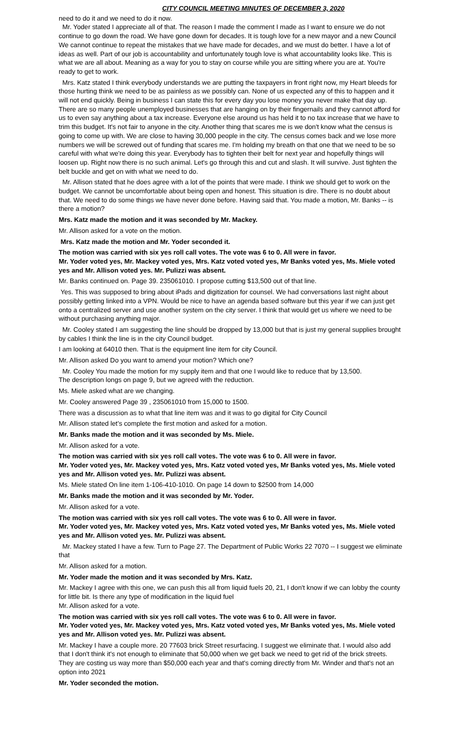CITY COUNCIL MEETING MINUTES OF DECEMBER 3, 2020
need to do it and we need to do it now.
Mr. Yoder stated I appreciate all of that. The reason I made the comment I made as I want to ensure we do not continue to go down the road. We have gone down for decades. It is tough love for a new mayor and a new Council We cannot continue to repeat the mistakes that we have made for decades, and we must do better. I have a lot of ideas as well. Part of our job is accountability and unfortunately tough love is what accountability looks like. This is what we are all about. Meaning as a way for you to stay on course while you are sitting where you are at. You're ready to get to work.
Mrs. Katz stated I think everybody understands we are putting the taxpayers in front right now, my Heart bleeds for those hurting think we need to be as painless as we possibly can. None of us expected any of this to happen and it will not end quickly. Being in business I can state this for every day you lose money you never make that day up. There are so many people unemployed businesses that are hanging on by their fingernails and they cannot afford for us to even say anything about a tax increase. Everyone else around us has held it to no tax increase that we have to trim this budget. It's not fair to anyone in the city. Another thing that scares me is we don't know what the census is going to come up with. We are close to having 30,000 people in the city. The census comes back and we lose more numbers we will be screwed out of funding that scares me. I'm holding my breath on that one that we need to be so careful with what we're doing this year. Everybody has to tighten their belt for next year and hopefully things will loosen up. Right now there is no such animal. Let's go through this and cut and slash. It will survive. Just tighten the belt buckle and get on with what we need to do.
Mr. Allison stated that he does agree with a lot of the points that were made. I think we should get to work on the budget. We cannot be uncomfortable about being open and honest. This situation is dire. There is no doubt about that. We need to do some things we have never done before. Having said that. You made a motion, Mr. Banks -- is there a motion?
Mrs. Katz made the motion and it was seconded by Mr. Mackey.
Mr. Allison asked for a vote on the motion.
Mrs. Katz made the motion and Mr. Yoder seconded it.
The motion was carried with six yes roll call votes. The vote was 6 to 0. All were in favor.
Mr. Yoder voted yes, Mr. Mackey voted yes, Mrs. Katz voted voted yes, Mr Banks voted yes, Ms. Miele voted yes and Mr. Allison voted yes. Mr. Pulizzi was absent.
Mr. Banks continued on. Page 39. 235061010. I propose cutting $13,500 out of that line.
Yes. This was supposed to bring about iPads and digitization for counsel. We had conversations last night about possibly getting linked into a VPN. Would be nice to have an agenda based software but this year if we can just get onto a centralized server and use another system on the city server. I think that would get us where we need to be without purchasing anything major.
Mr. Cooley stated I am suggesting the line should be dropped by 13,000 but that is just my general supplies brought by cables I think the line is in the city Council budget.
I am looking at 64010 then. That is the equipment line item for city Council.
Mr. Allison asked Do you want to amend your motion? Which one?
Mr. Cooley You made the motion for my supply item and that one I would like to reduce that by 13,500.
The description longs on page 9, but we agreed with the reduction.
Ms. Miele asked what are we changing.
Mr. Cooley answered Page 39 , 235061010 from 15,000 to 1500.
There was a discussion as to what that line item was and it was to go digital for City Council
Mr. Allison stated let’s complete the first motion and asked for a motion.
Mr. Banks made the motion and it was seconded by Ms. Miele.
Mr. Allison asked for a vote.
The motion was carried with six yes roll call votes. The vote was 6 to 0. All were in favor.
Mr. Yoder voted yes, Mr. Mackey voted yes, Mrs. Katz voted voted yes, Mr Banks voted yes, Ms. Miele voted yes and Mr. Allison voted yes. Mr. Pulizzi was absent.
Ms. Miele stated On line item 1-106-410-1010. On page 14 down to $2500 from 14,000
Mr. Banks made the motion and it was seconded by Mr. Yoder.
Mr. Allison asked for a vote.
The motion was carried with six yes roll call votes. The vote was 6 to 0. All were in favor.
Mr. Yoder voted yes, Mr. Mackey voted yes, Mrs. Katz voted voted yes, Mr Banks voted yes, Ms. Miele voted yes and Mr. Allison voted yes. Mr. Pulizzi was absent.
Mr. Mackey stated I have a few. Turn to Page 27. The Department of Public Works 22 7070 -- I suggest we eliminate that
Mr. Allison asked for a motion.
Mr. Yoder made the motion and it was seconded by Mrs. Katz.
Mr. Mackey I agree with this one, we can push this all from liquid fuels 20, 21, I don't know if we can lobby the county for little bit. Is there any type of modification in the liquid fuel
Mr. Allison asked for a vote.
The motion was carried with six yes roll call votes. The vote was 6 to 0. All were in favor.
Mr. Yoder voted yes, Mr. Mackey voted yes, Mrs. Katz voted voted yes, Mr Banks voted yes, Ms. Miele voted yes and Mr. Allison voted yes. Mr. Pulizzi was absent.
Mr. Mackey I have a couple more. 20 77603 brick Street resurfacing. I suggest we eliminate that. I would also add that I don't think it's not enough to eliminate that 50,000 when we get back we need to get rid of the brick streets. They are costing us way more than $50,000 each year and that's coming directly from Mr. Winder and that's not an option into 2021
Mr. Yoder seconded the motion.